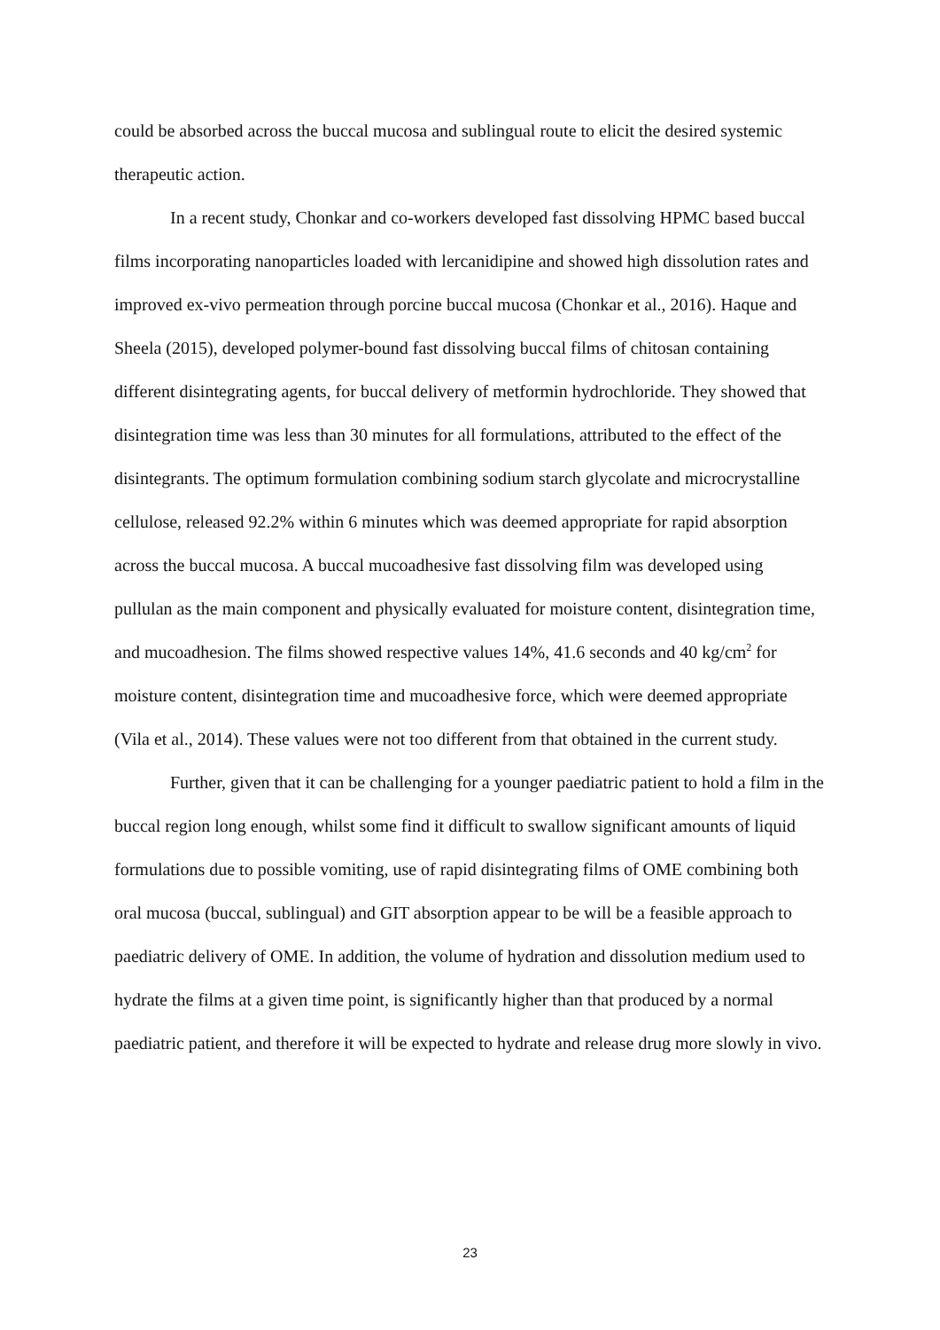could be absorbed across the buccal mucosa and sublingual route to elicit the desired systemic therapeutic action.
In a recent study, Chonkar and co-workers developed fast dissolving HPMC based buccal films incorporating nanoparticles loaded with lercanidipine and showed high dissolution rates and improved ex-vivo permeation through porcine buccal mucosa (Chonkar et al., 2016). Haque and Sheela (2015), developed polymer-bound fast dissolving buccal films of chitosan containing different disintegrating agents, for buccal delivery of metformin hydrochloride. They showed that disintegration time was less than 30 minutes for all formulations, attributed to the effect of the disintegrants. The optimum formulation combining sodium starch glycolate and microcrystalline cellulose, released 92.2% within 6 minutes which was deemed appropriate for rapid absorption across the buccal mucosa. A buccal mucoadhesive fast dissolving film was developed using pullulan as the main component and physically evaluated for moisture content, disintegration time, and mucoadhesion. The films showed respective values 14%, 41.6 seconds and 40 kg/cm<sup>2</sup> for moisture content, disintegration time and mucoadhesive force, which were deemed appropriate (Vila et al., 2014). These values were not too different from that obtained in the current study.
Further, given that it can be challenging for a younger paediatric patient to hold a film in the buccal region long enough, whilst some find it difficult to swallow significant amounts of liquid formulations due to possible vomiting, use of rapid disintegrating films of OME combining both oral mucosa (buccal, sublingual) and GIT absorption appear to be will be a feasible approach to paediatric delivery of OME. In addition, the volume of hydration and dissolution medium used to hydrate the films at a given time point, is significantly higher than that produced by a normal paediatric patient, and therefore it will be expected to hydrate and release drug more slowly in vivo.
23